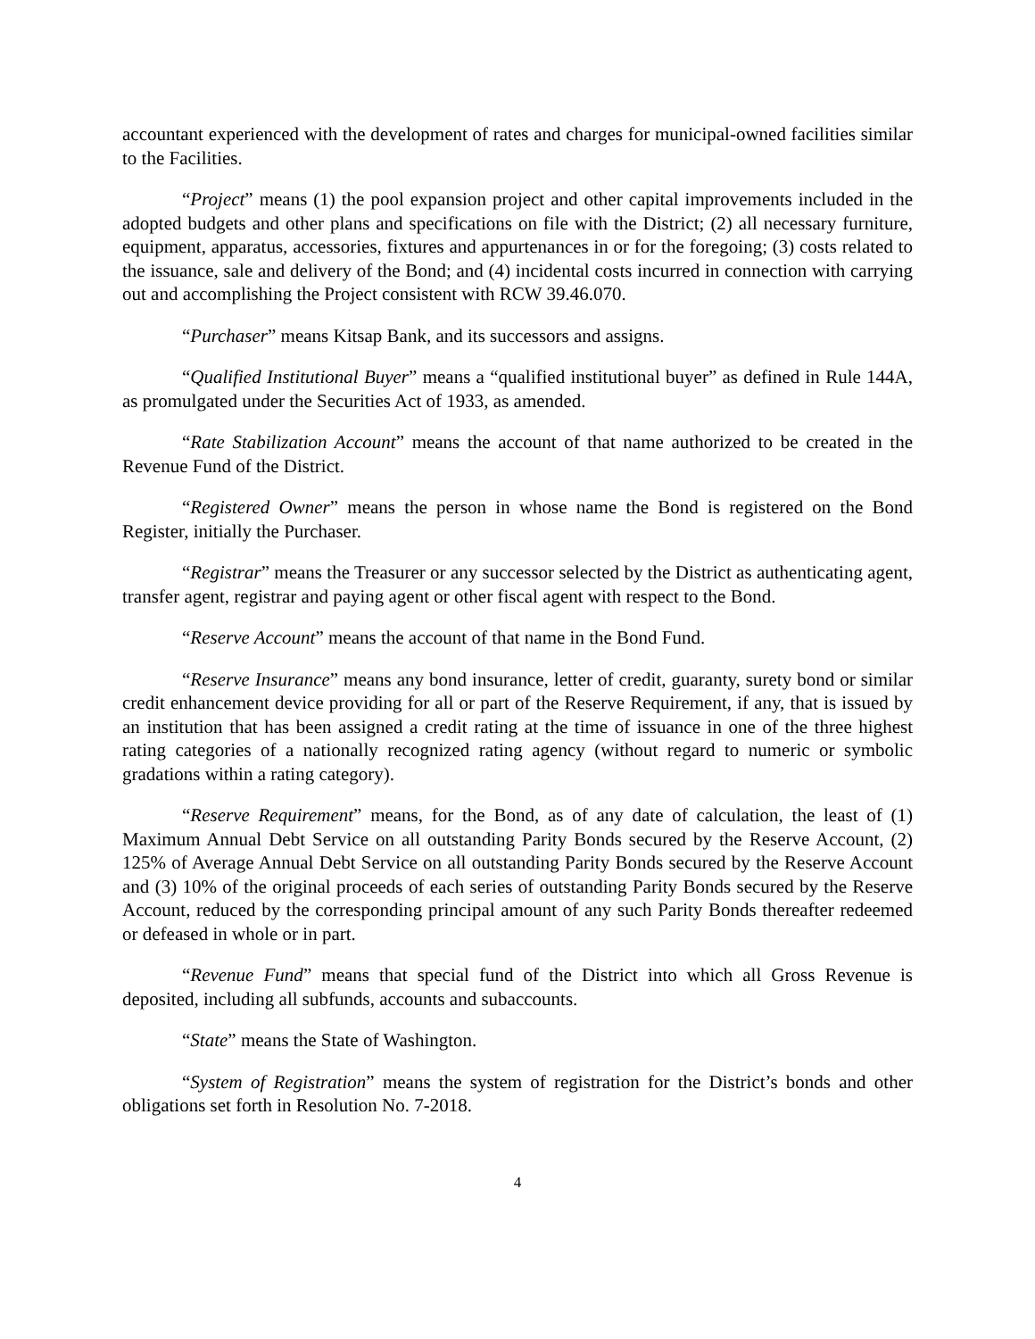accountant experienced with the development of rates and charges for municipal-owned facilities similar to the Facilities.
“Project” means (1) the pool expansion project and other capital improvements included in the adopted budgets and other plans and specifications on file with the District; (2) all necessary furniture, equipment, apparatus, accessories, fixtures and appurtenances in or for the foregoing; (3) costs related to the issuance, sale and delivery of the Bond; and (4) incidental costs incurred in connection with carrying out and accomplishing the Project consistent with RCW 39.46.070.
“Purchaser” means Kitsap Bank, and its successors and assigns.
“Qualified Institutional Buyer” means a “qualified institutional buyer” as defined in Rule 144A, as promulgated under the Securities Act of 1933, as amended.
“Rate Stabilization Account” means the account of that name authorized to be created in the Revenue Fund of the District.
“Registered Owner” means the person in whose name the Bond is registered on the Bond Register, initially the Purchaser.
“Registrar” means the Treasurer or any successor selected by the District as authenticating agent, transfer agent, registrar and paying agent or other fiscal agent with respect to the Bond.
“Reserve Account” means the account of that name in the Bond Fund.
“Reserve Insurance” means any bond insurance, letter of credit, guaranty, surety bond or similar credit enhancement device providing for all or part of the Reserve Requirement, if any, that is issued by an institution that has been assigned a credit rating at the time of issuance in one of the three highest rating categories of a nationally recognized rating agency (without regard to numeric or symbolic gradations within a rating category).
“Reserve Requirement” means, for the Bond, as of any date of calculation, the least of (1) Maximum Annual Debt Service on all outstanding Parity Bonds secured by the Reserve Account, (2) 125% of Average Annual Debt Service on all outstanding Parity Bonds secured by the Reserve Account and (3) 10% of the original proceeds of each series of outstanding Parity Bonds secured by the Reserve Account, reduced by the corresponding principal amount of any such Parity Bonds thereafter redeemed or defeased in whole or in part.
“Revenue Fund” means that special fund of the District into which all Gross Revenue is deposited, including all subfunds, accounts and subaccounts.
“State” means the State of Washington.
“System of Registration” means the system of registration for the District’s bonds and other obligations set forth in Resolution No. 7-2018.
4